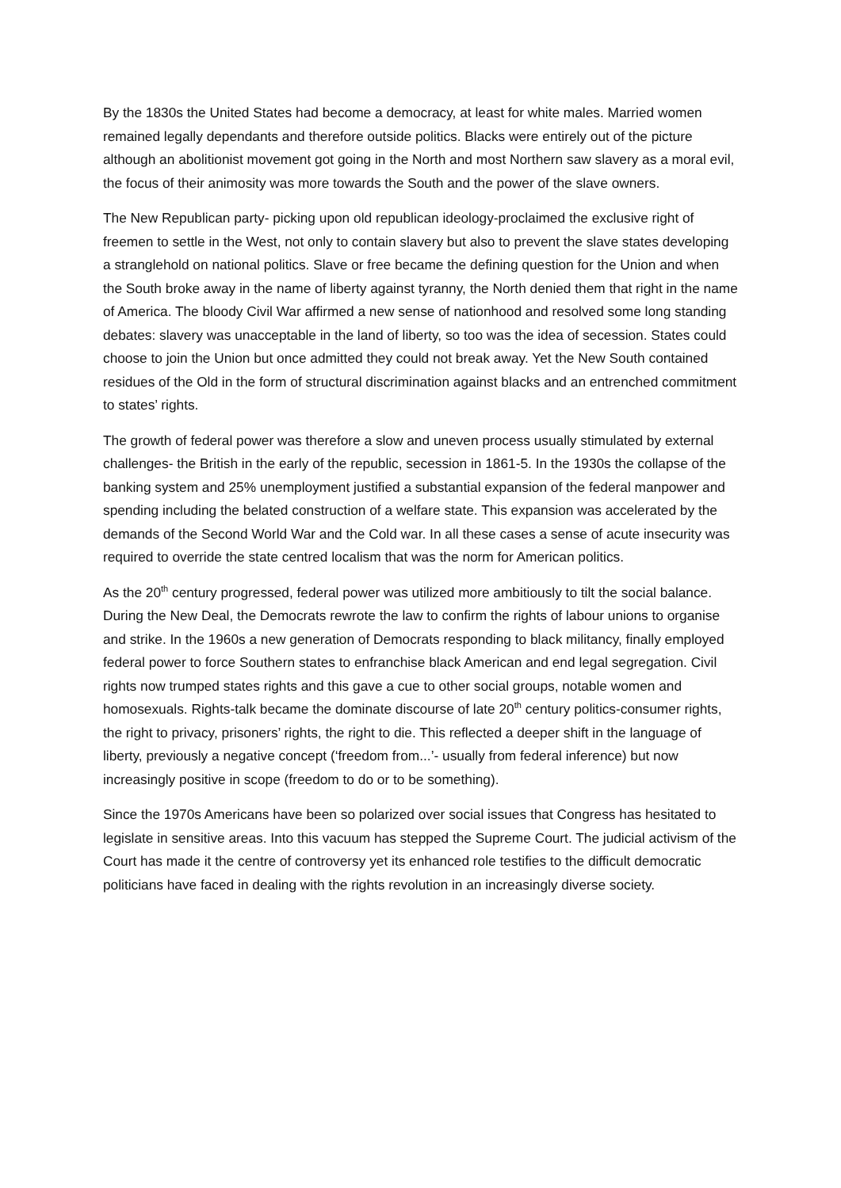By the 1830s the United States had become a democracy, at least for white males. Married women remained legally dependants and therefore outside politics. Blacks were entirely out of the picture although an abolitionist movement got going in the North and most Northern saw slavery as a moral evil, the focus of their animosity was more towards the South and the power of the slave owners.
The New Republican party- picking upon old republican ideology-proclaimed the exclusive right of freemen to settle in the West, not only to contain slavery but also to prevent the slave states developing a stranglehold on national politics. Slave or free became the defining question for the Union and when the South broke away in the name of liberty against tyranny, the North denied them that right in the name of America. The bloody Civil War affirmed a new sense of nationhood and resolved some long standing debates: slavery was unacceptable in the land of liberty, so too was the idea of secession. States could choose to join the Union but once admitted they could not break away. Yet the New South contained residues of the Old in the form of structural discrimination against blacks and an entrenched commitment to states’ rights.
The growth of federal power was therefore a slow and uneven process usually stimulated by external challenges- the British in the early of the republic, secession in 1861-5. In the 1930s the collapse of the banking system and 25% unemployment justified a substantial expansion of the federal manpower and spending including the belated construction of a welfare state. This expansion was accelerated by the demands of the Second World War and the Cold war. In all these cases a sense of acute insecurity was required to override the state centred localism that was the norm for American politics.
As the 20<sup>th</sup> century progressed, federal power was utilized more ambitiously to tilt the social balance. During the New Deal, the Democrats rewrote the law to confirm the rights of labour unions to organise and strike. In the 1960s a new generation of Democrats responding to black militancy, finally employed federal power to force Southern states to enfranchise black American and end legal segregation. Civil rights now trumped states rights and this gave a cue to other social groups, notable women and homosexuals. Rights-talk became the dominate discourse of late 20<sup>th</sup> century politics-consumer rights, the right to privacy, prisoners’ rights, the right to die. This reflected a deeper shift in the language of liberty, previously a negative concept (‘freedom from...’- usually from federal inference) but now increasingly positive in scope (freedom to do or to be something).
Since the 1970s Americans have been so polarized over social issues that Congress has hesitated to legislate in sensitive areas. Into this vacuum has stepped the Supreme Court. The judicial activism of the Court has made it the centre of controversy yet its enhanced role testifies to the difficult democratic politicians have faced in dealing with the rights revolution in an increasingly diverse society.